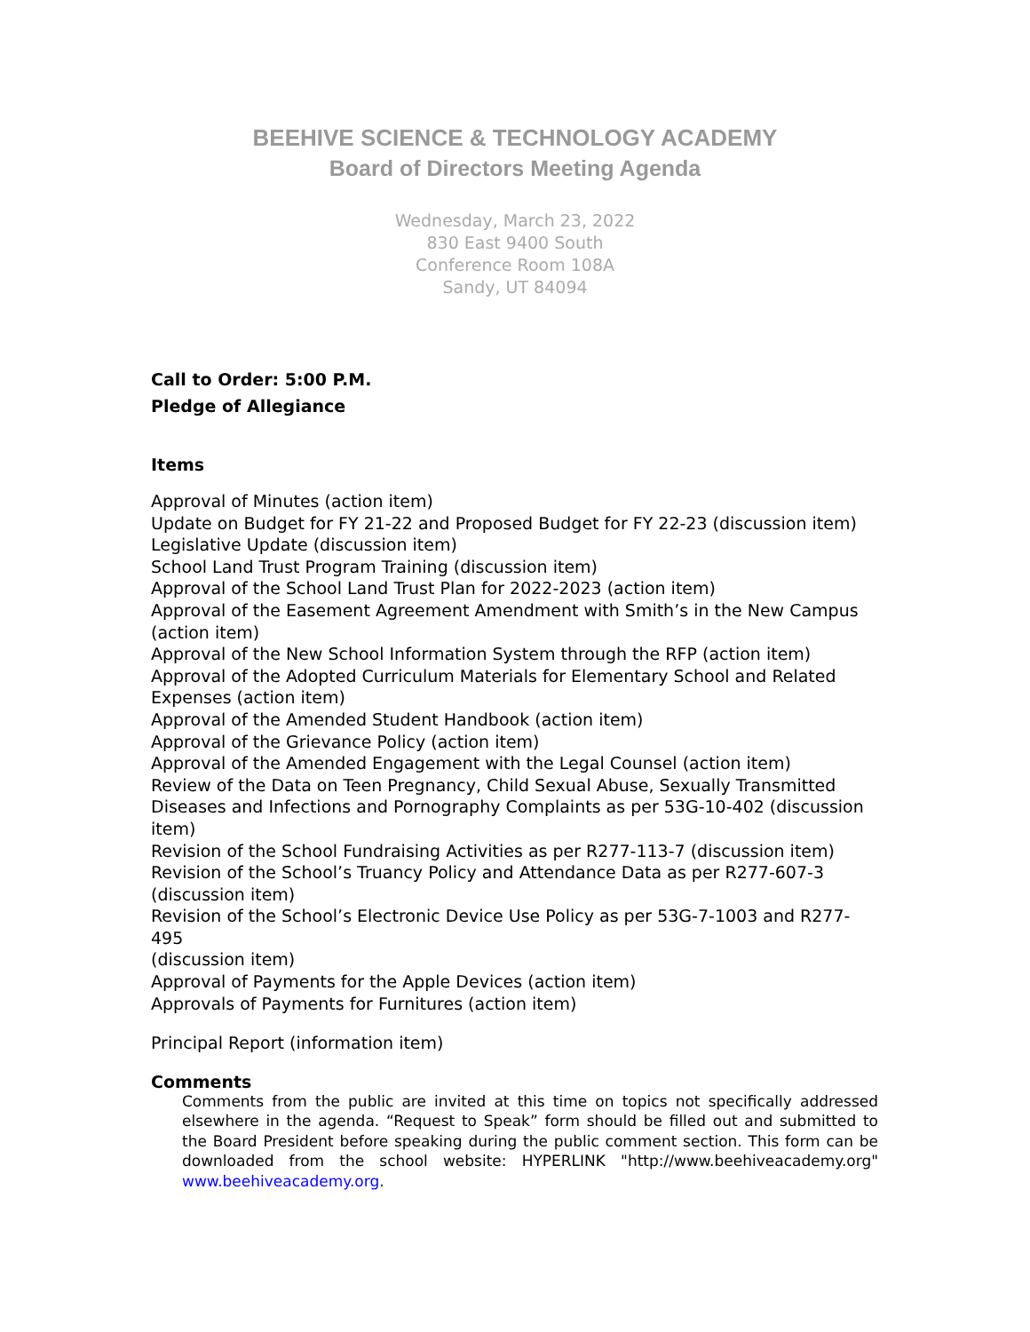BEEHIVE SCIENCE & TECHNOLOGY ACADEMY
Board of Directors Meeting Agenda
Wednesday, March 23, 2022
830 East 9400 South
Conference Room 108A
Sandy, UT 84094
Call to Order: 5:00 P.M.
Pledge of Allegiance
Items
Approval of Minutes (action item)
Update on Budget for FY 21-22 and Proposed Budget for FY 22-23 (discussion item)
Legislative Update (discussion item)
School Land Trust Program Training (discussion item)
Approval of the School Land Trust Plan for 2022-2023 (action item)
Approval of the Easement Agreement Amendment with Smith’s in the New Campus
(action item)
Approval of the New School Information System through the RFP (action item)
Approval of the Adopted Curriculum Materials for Elementary School and Related
Expenses (action item)
Approval of the Amended Student Handbook (action item)
Approval of the Grievance Policy (action item)
Approval of the Amended Engagement with the Legal Counsel (action item)
Review of the Data on Teen Pregnancy, Child Sexual Abuse, Sexually Transmitted
Diseases and Infections and Pornography Complaints as per 53G-10-402 (discussion
item)
Revision of the School Fundraising Activities as per R277-113-7 (discussion item)
Revision of the School’s Truancy Policy and Attendance Data as per R277-607-3
(discussion item)
Revision of the School’s Electronic Device Use Policy as per 53G-7-1003 and R277-495
(discussion item)
Approval of Payments for the Apple Devices (action item)
Approvals of Payments for Furnitures (action item)
Principal Report (information item)
Comments
Comments from the public are invited at this time on topics not specifically addressed elsewhere in the agenda. “Request to Speak” form should be filled out and submitted to the Board President before speaking during the public comment section. This form can be downloaded from the school website: HYPERLINK "http://www.beehiveacademy.org" www.beehiveacademy.org.